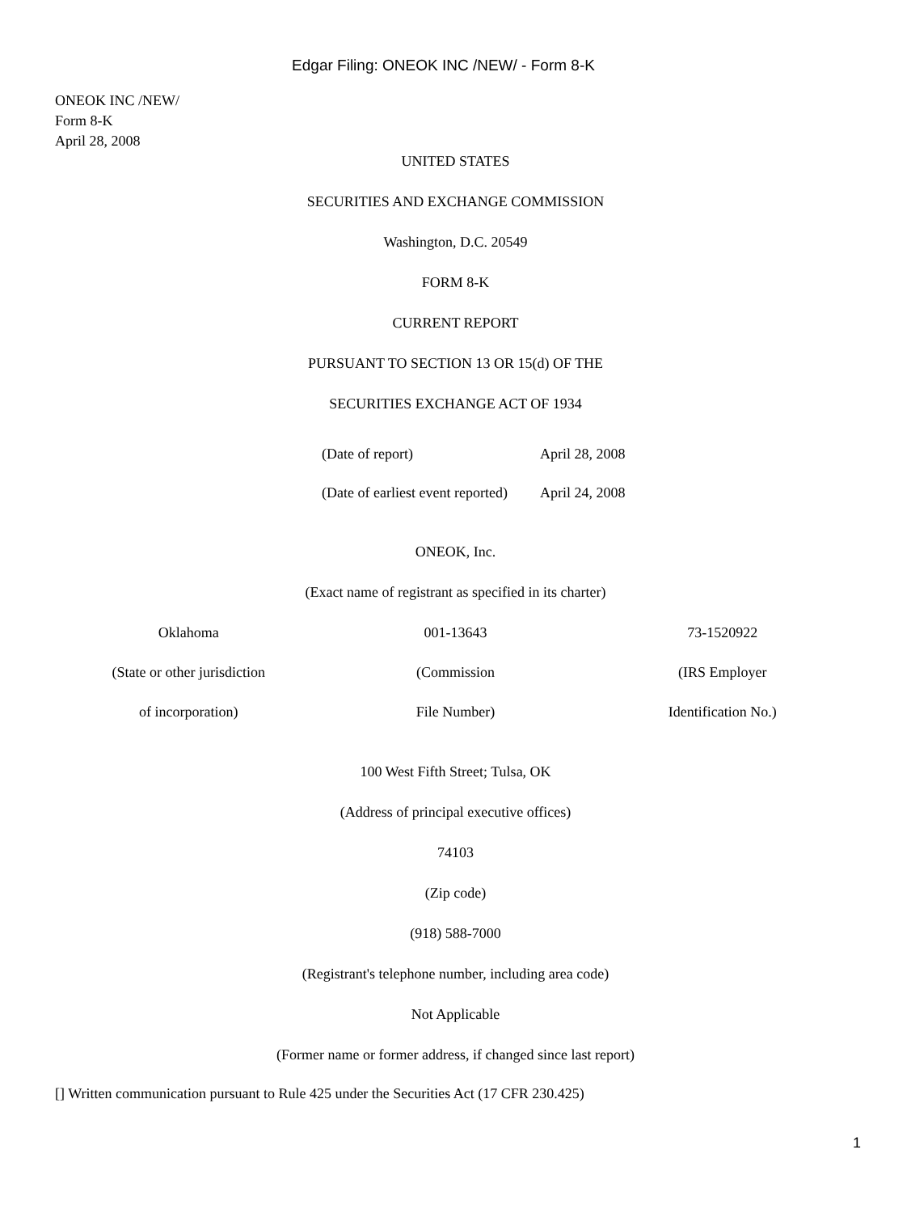Edgar Filing: ONEOK INC /NEW/ - Form 8-K
ONEOK INC /NEW/
Form 8-K
April 28, 2008
UNITED STATES
SECURITIES AND EXCHANGE COMMISSION
Washington, D.C. 20549
FORM 8-K
CURRENT REPORT
PURSUANT TO SECTION 13 OR 15(d) OF THE
SECURITIES EXCHANGE ACT OF 1934
| (Date of report) | April 28, 2008 |
| (Date of earliest event reported) | April 24, 2008 |
ONEOK, Inc.
(Exact name of registrant as specified in its charter)
| Oklahoma | 001-13643 | 73-1520922 |
| (State or other jurisdiction | (Commission | (IRS Employer |
| of incorporation) | File Number) | Identification No.) |
100 West Fifth Street; Tulsa, OK
(Address of principal executive offices)
74103
(Zip code)
(918) 588-7000
(Registrant's telephone number, including area code)
Not Applicable
(Former name or former address, if changed since last report)
[] Written communication pursuant to Rule 425 under the Securities Act (17 CFR 230.425)
1